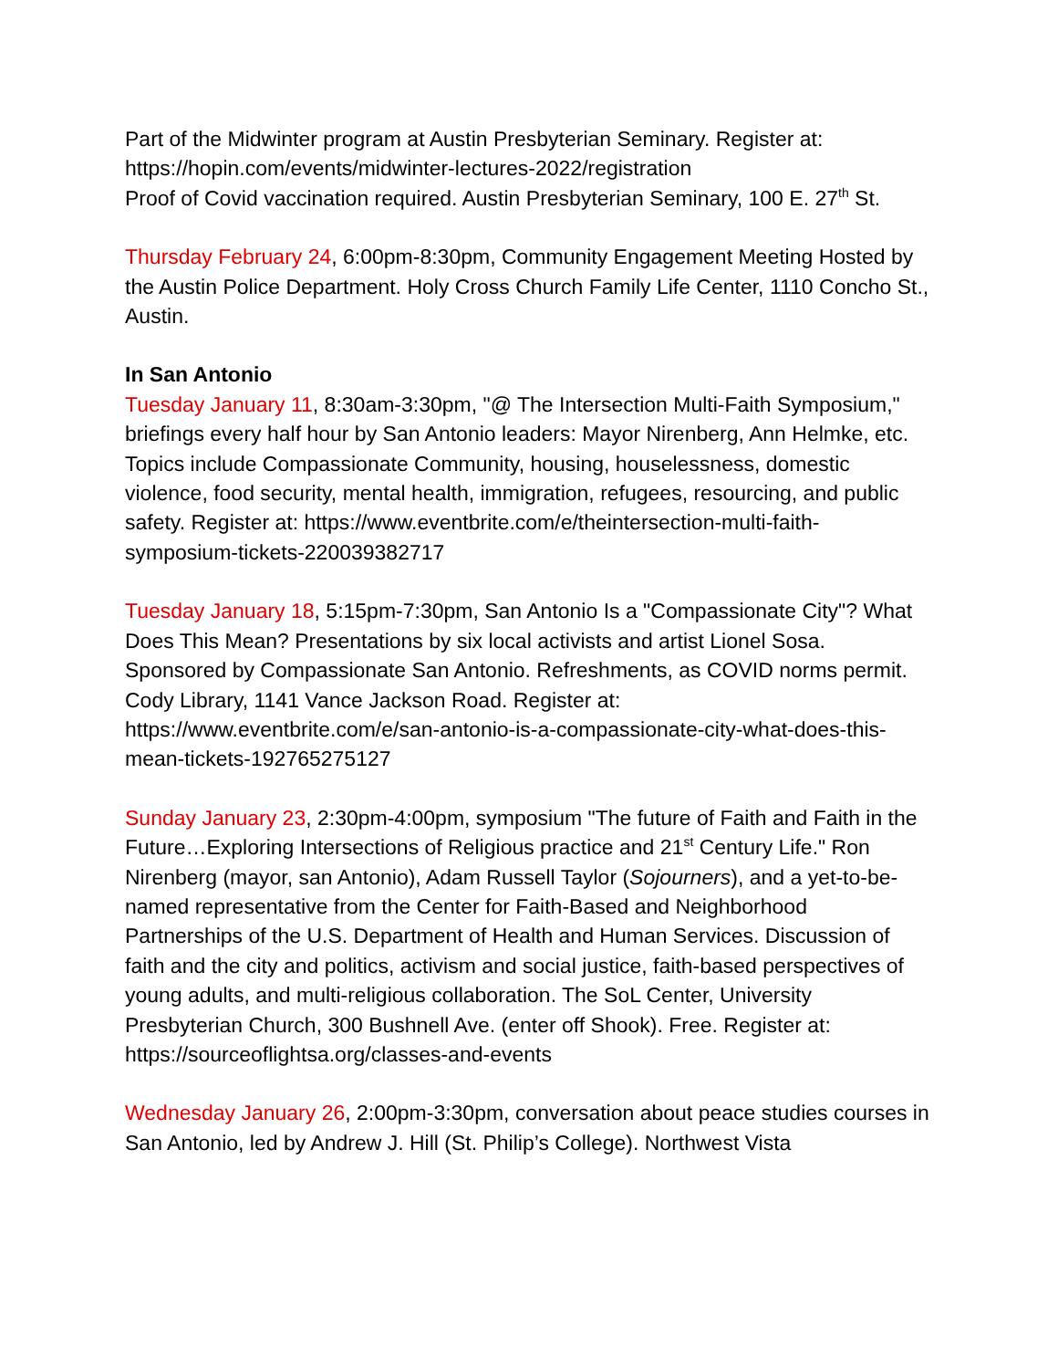Part of the Midwinter program at Austin Presbyterian Seminary. Register at:
https://hopin.com/events/midwinter-lectures-2022/registration
Proof of Covid vaccination required. Austin Presbyterian Seminary, 100 E. 27<sup>th</sup> St.
Thursday February 24, 6:00pm-8:30pm, Community Engagement Meeting Hosted by the Austin Police Department. Holy Cross Church Family Life Center, 1110 Concho St., Austin.
In San Antonio
Tuesday January 11, 8:30am-3:30pm, "@ The Intersection Multi-Faith Symposium," briefings every half hour by San Antonio leaders: Mayor Nirenberg, Ann Helmke, etc. Topics include Compassionate Community, housing, houselessness, domestic violence, food security, mental health, immigration, refugees, resourcing, and public safety. Register at: https://www.eventbrite.com/e/theintersection-multi-faith-symposium-tickets-220039382717
Tuesday January 18, 5:15pm-7:30pm, San Antonio Is a "Compassionate City"? What Does This Mean? Presentations by six local activists and artist Lionel Sosa. Sponsored by Compassionate San Antonio. Refreshments, as COVID norms permit. Cody Library, 1141 Vance Jackson Road. Register at: https://www.eventbrite.com/e/san-antonio-is-a-compassionate-city-what-does-this-mean-tickets-192765275127
Sunday January 23, 2:30pm-4:00pm, symposium "The future of Faith and Faith in the Future…Exploring Intersections of Religious practice and 21<sup>st</sup> Century Life." Ron Nirenberg (mayor, san Antonio), Adam Russell Taylor (Sojourners), and a yet-to-be-named representative from the Center for Faith-Based and Neighborhood Partnerships of the U.S. Department of Health and Human Services. Discussion of faith and the city and politics, activism and social justice, faith-based perspectives of young adults, and multi-religious collaboration. The SoL Center, University Presbyterian Church, 300 Bushnell Ave. (enter off Shook). Free. Register at: https://sourceoflightsa.org/classes-and-events
Wednesday January 26, 2:00pm-3:30pm, conversation about peace studies courses in San Antonio, led by Andrew J. Hill (St. Philip’s College). Northwest Vista